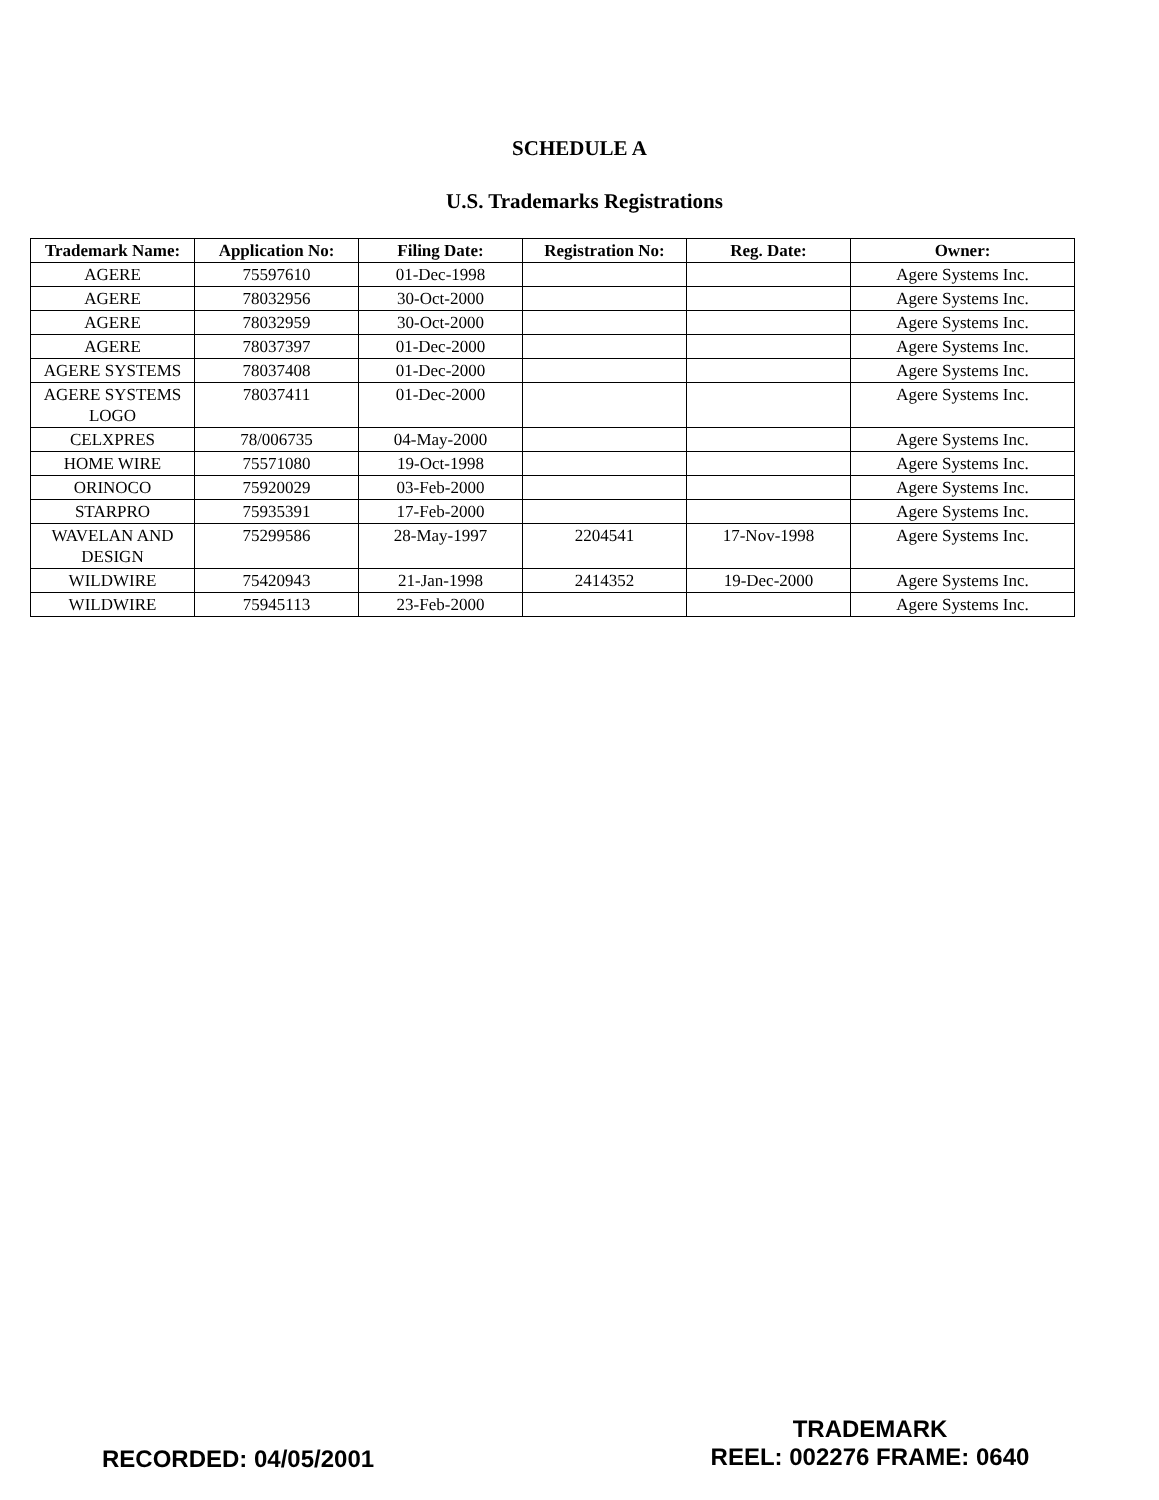SCHEDULE A
U.S. Trademarks Registrations
| Trademark Name: | Application No: | Filing Date: | Registration No: | Reg. Date: | Owner: |
| --- | --- | --- | --- | --- | --- |
| AGERE | 75597610 | 01-Dec-1998 | | | Agere Systems Inc. |
| AGERE | 78032956 | 30-Oct-2000 | | | Agere Systems Inc. |
| AGERE | 78032959 | 30-Oct-2000 | | | Agere Systems Inc. |
| AGERE | 78037397 | 01-Dec-2000 | | | Agere Systems Inc. |
| AGERE SYSTEMS | 78037408 | 01-Dec-2000 | | | Agere Systems Inc. |
| AGERE SYSTEMS LOGO | 78037411 | 01-Dec-2000 | | | Agere Systems Inc. |
| CELXPRES | 78/006735 | 04-May-2000 | | | Agere Systems Inc. |
| HOME WIRE | 75571080 | 19-Oct-1998 | | | Agere Systems Inc. |
| ORINOCO | 75920029 | 03-Feb-2000 | | | Agere Systems Inc. |
| STARPRO | 75935391 | 17-Feb-2000 | | | Agere Systems Inc. |
| WAVELAN AND DESIGN | 75299586 | 28-May-1997 | 2204541 | 17-Nov-1998 | Agere Systems Inc. |
| WILDWIRE | 75420943 | 21-Jan-1998 | 2414352 | 19-Dec-2000 | Agere Systems Inc. |
| WILDWIRE | 75945113 | 23-Feb-2000 | | | Agere Systems Inc. |
RECORDED: 04/05/2001
TRADEMARK
REEL: 002276 FRAME: 0640